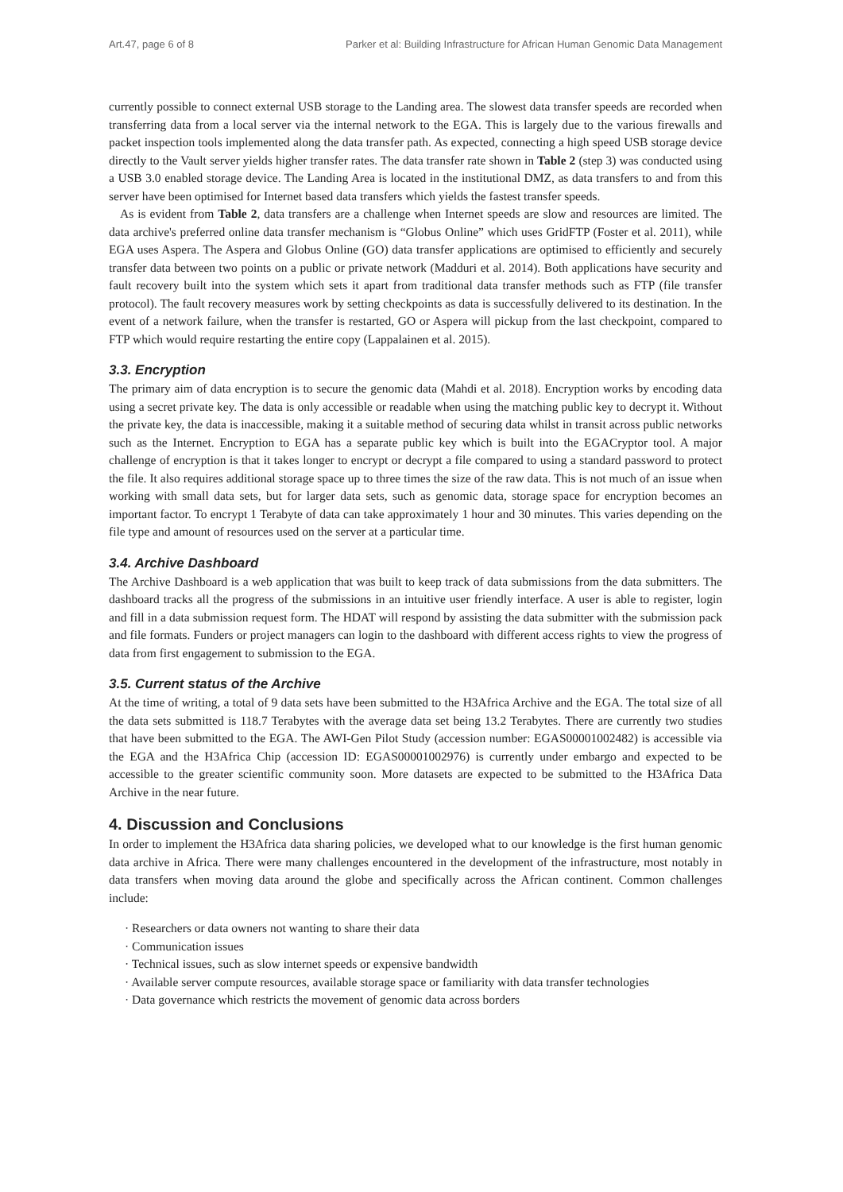Art.47, page 6 of 8 Parker et al: Building Infrastructure for African Human Genomic Data Management
currently possible to connect external USB storage to the Landing area. The slowest data transfer speeds are recorded when transferring data from a local server via the internal network to the EGA. This is largely due to the various firewalls and packet inspection tools implemented along the data transfer path. As expected, connecting a high speed USB storage device directly to the Vault server yields higher transfer rates. The data transfer rate shown in Table 2 (step 3) was conducted using a USB 3.0 enabled storage device. The Landing Area is located in the institutional DMZ, as data transfers to and from this server have been optimised for Internet based data transfers which yields the fastest transfer speeds.
As is evident from Table 2, data transfers are a challenge when Internet speeds are slow and resources are limited. The data archive's preferred online data transfer mechanism is “Globus Online” which uses GridFTP (Foster et al. 2011), while EGA uses Aspera. The Aspera and Globus Online (GO) data transfer applications are optimised to efficiently and securely transfer data between two points on a public or private network (Madduri et al. 2014). Both applications have security and fault recovery built into the system which sets it apart from traditional data transfer methods such as FTP (file transfer protocol). The fault recovery measures work by setting checkpoints as data is successfully delivered to its destination. In the event of a network failure, when the transfer is restarted, GO or Aspera will pickup from the last checkpoint, compared to FTP which would require restarting the entire copy (Lappalainen et al. 2015).
3.3. Encryption
The primary aim of data encryption is to secure the genomic data (Mahdi et al. 2018). Encryption works by encoding data using a secret private key. The data is only accessible or readable when using the matching public key to decrypt it. Without the private key, the data is inaccessible, making it a suitable method of securing data whilst in transit across public networks such as the Internet. Encryption to EGA has a separate public key which is built into the EGACryptor tool. A major challenge of encryption is that it takes longer to encrypt or decrypt a file compared to using a standard password to protect the file. It also requires additional storage space up to three times the size of the raw data. This is not much of an issue when working with small data sets, but for larger data sets, such as genomic data, storage space for encryption becomes an important factor. To encrypt 1 Terabyte of data can take approximately 1 hour and 30 minutes. This varies depending on the file type and amount of resources used on the server at a particular time.
3.4. Archive Dashboard
The Archive Dashboard is a web application that was built to keep track of data submissions from the data submitters. The dashboard tracks all the progress of the submissions in an intuitive user friendly interface. A user is able to register, login and fill in a data submission request form. The HDAT will respond by assisting the data submitter with the submission pack and file formats. Funders or project managers can login to the dashboard with different access rights to view the progress of data from first engagement to submission to the EGA.
3.5. Current status of the Archive
At the time of writing, a total of 9 data sets have been submitted to the H3Africa Archive and the EGA. The total size of all the data sets submitted is 118.7 Terabytes with the average data set being 13.2 Terabytes. There are currently two studies that have been submitted to the EGA. The AWI-Gen Pilot Study (accession number: EGAS00001002482) is accessible via the EGA and the H3Africa Chip (accession ID: EGAS00001002976) is currently under embargo and expected to be accessible to the greater scientific community soon. More datasets are expected to be submitted to the H3Africa Data Archive in the near future.
4. Discussion and Conclusions
In order to implement the H3Africa data sharing policies, we developed what to our knowledge is the first human genomic data archive in Africa. There were many challenges encountered in the development of the infrastructure, most notably in data transfers when moving data around the globe and specifically across the African continent. Common challenges include:
· Researchers or data owners not wanting to share their data
· Communication issues
· Technical issues, such as slow internet speeds or expensive bandwidth
· Available server compute resources, available storage space or familiarity with data transfer technologies
· Data governance which restricts the movement of genomic data across borders